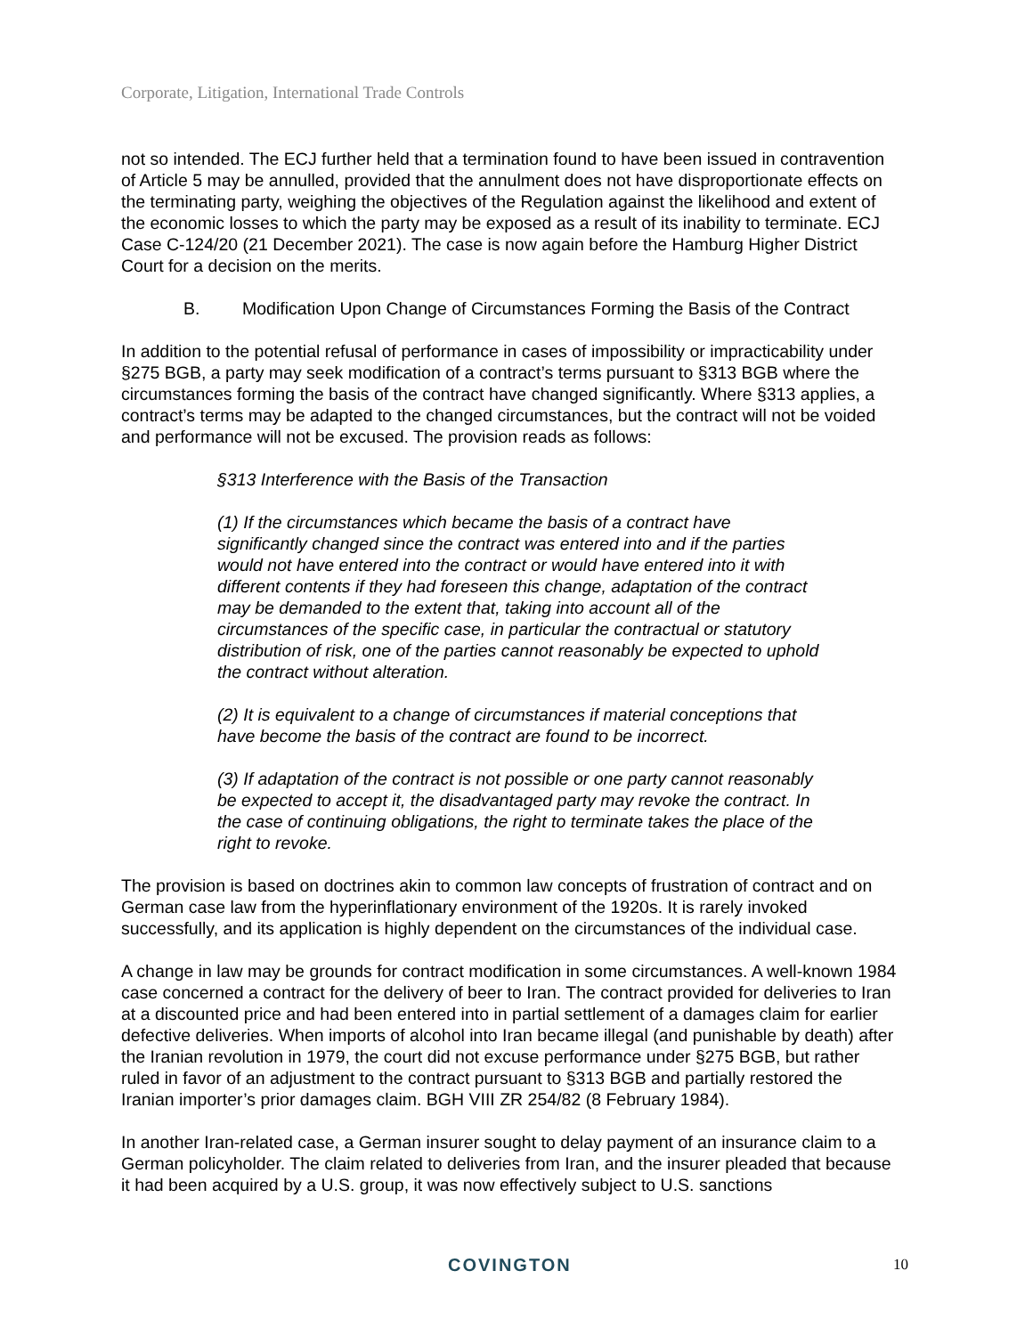Corporate, Litigation, International Trade Controls
not so intended. The ECJ further held that a termination found to have been issued in contravention of Article 5 may be annulled, provided that the annulment does not have disproportionate effects on the terminating party, weighing the objectives of the Regulation against the likelihood and extent of the economic losses to which the party may be exposed as a result of its inability to terminate. ECJ Case C-124/20 (21 December 2021). The case is now again before the Hamburg Higher District Court for a decision on the merits.
B. Modification Upon Change of Circumstances Forming the Basis of the Contract
In addition to the potential refusal of performance in cases of impossibility or impracticability under §275 BGB, a party may seek modification of a contract’s terms pursuant to §313 BGB where the circumstances forming the basis of the contract have changed significantly. Where §313 applies, a contract’s terms may be adapted to the changed circumstances, but the contract will not be voided and performance will not be excused. The provision reads as follows:
§313 Interference with the Basis of the Transaction
(1) If the circumstances which became the basis of a contract have significantly changed since the contract was entered into and if the parties would not have entered into the contract or would have entered into it with different contents if they had foreseen this change, adaptation of the contract may be demanded to the extent that, taking into account all of the circumstances of the specific case, in particular the contractual or statutory distribution of risk, one of the parties cannot reasonably be expected to uphold the contract without alteration.
(2) It is equivalent to a change of circumstances if material conceptions that have become the basis of the contract are found to be incorrect.
(3) If adaptation of the contract is not possible or one party cannot reasonably be expected to accept it, the disadvantaged party may revoke the contract. In the case of continuing obligations, the right to terminate takes the place of the right to revoke.
The provision is based on doctrines akin to common law concepts of frustration of contract and on German case law from the hyperinflationary environment of the 1920s. It is rarely invoked successfully, and its application is highly dependent on the circumstances of the individual case.
A change in law may be grounds for contract modification in some circumstances. A well-known 1984 case concerned a contract for the delivery of beer to Iran. The contract provided for deliveries to Iran at a discounted price and had been entered into in partial settlement of a damages claim for earlier defective deliveries. When imports of alcohol into Iran became illegal (and punishable by death) after the Iranian revolution in 1979, the court did not excuse performance under §275 BGB, but rather ruled in favor of an adjustment to the contract pursuant to §313 BGB and partially restored the Iranian importer’s prior damages claim. BGH VIII ZR 254/82 (8 February 1984).
In another Iran-related case, a German insurer sought to delay payment of an insurance claim to a German policyholder. The claim related to deliveries from Iran, and the insurer pleaded that because it had been acquired by a U.S. group, it was now effectively subject to U.S. sanctions
COVINGTON 10